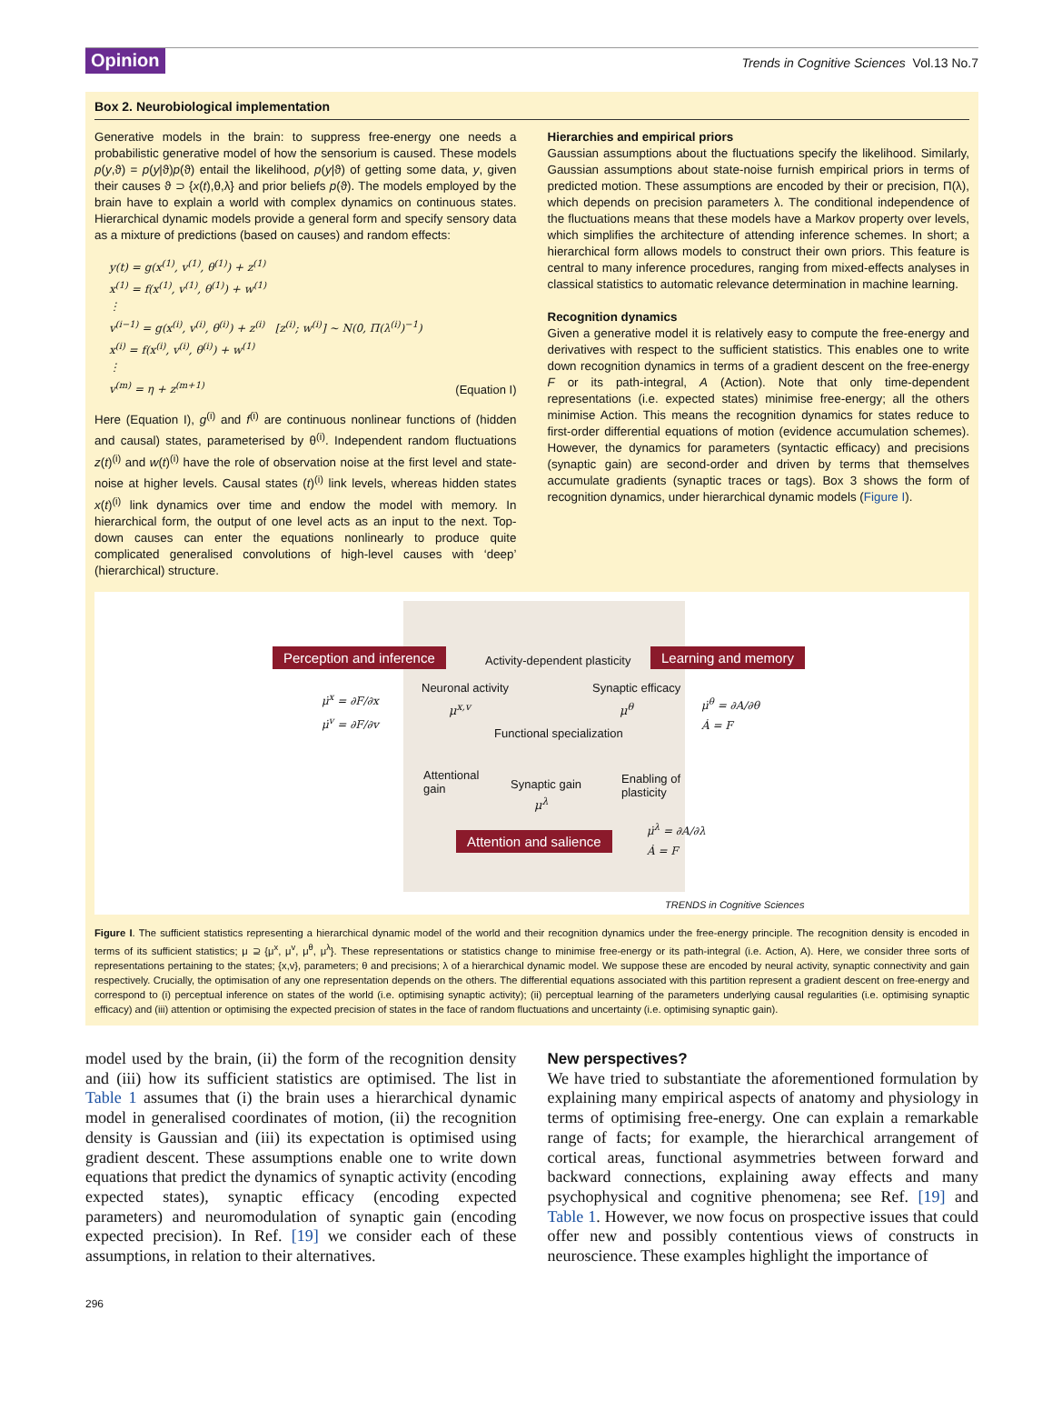Opinion Trends in Cognitive Sciences Vol.13 No.7
Box 2. Neurobiological implementation
Generative models in the brain: to suppress free-energy one needs a probabilistic generative model of how the sensorium is caused. These models p(y,ϑ) = p(y|ϑ)p(ϑ) entail the likelihood, p(y|ϑ) of getting some data, y, given their causes ϑ ⊃ {x(t),θ,λ} and prior beliefs p(ϑ). The models employed by the brain have to explain a world with complex dynamics on continuous states. Hierarchical dynamic models provide a general form and specify sensory data as a mixture of predictions (based on causes) and random effects:
y(t) = g(x<sup>(1)</sup>, v<sup>(1)</sup>, θ<sup>(1)</sup>) + z<sup>(1)</sup>
x<sup>(1)</sup> = f(x<sup>(1)</sup>, v<sup>(1)</sup>, θ<sup>(1)</sup>) + w<sup>(1)</sup>
⋮
v<sup>(i−1)</sup> = g(x<sup>(i)</sup>, v<sup>(i)</sup>, θ<sup>(i)</sup>) + z<sup>(i)</sup> [z<sup>(i)</sup>; w<sup>(i)</sup>] ~ N(0, Π(λ<sup>(i)</sup>)<sup>−1</sup>)
x<sup>(i)</sup> = f(x<sup>(i)</sup>, v<sup>(i)</sup>, θ<sup>(i)</sup>) + w<sup>(1)</sup>
⋮
v<sup>(m)</sup> = η + z<sup>(m+1)</sup>
(Equation I)
Here (Equation I), g<sup>(i)</sup> and f<sup>(i)</sup> are continuous nonlinear functions of (hidden and causal) states, parameterised by θ<sup>(i)</sup>. Independent random fluctuations z(t)<sup>(i)</sup> and w(t)<sup>(i)</sup> have the role of observation noise at the first level and state-noise at higher levels. Causal states (t)<sup>(i)</sup> link levels, whereas hidden states x(t)<sup>(i)</sup> link dynamics over time and endow the model with memory. In hierarchical form, the output of one level acts as an input to the next. Top-down causes can enter the equations nonlinearly to produce quite complicated generalised convolutions of high-level causes with ‘deep’ (hierarchical) structure.
Hierarchies and empirical priors
Gaussian assumptions about the fluctuations specify the likelihood. Similarly, Gaussian assumptions about state-noise furnish empirical priors in terms of predicted motion. These assumptions are encoded by their or precision, Π(λ), which depends on precision parameters λ. The conditional independence of the fluctuations means that these models have a Markov property over levels, which simplifies the architecture of attending inference schemes. In short; a hierarchical form allows models to construct their own priors. This feature is central to many inference procedures, ranging from mixed-effects analyses in classical statistics to automatic relevance determination in machine learning.
Recognition dynamics
Given a generative model it is relatively easy to compute the free-energy and derivatives with respect to the sufficient statistics. This enables one to write down recognition dynamics in terms of a gradient descent on the free-energy F or its path-integral, A (Action). Note that only time-dependent representations (i.e. expected states) minimise free-energy; all the others minimise Action. This means the recognition dynamics for states reduce to first-order differential equations of motion (evidence accumulation schemes). However, the dynamics for parameters (syntactic efficacy) and precisions (synaptic gain) are second-order and driven by terms that themselves accumulate gradients (synaptic traces or tags). Box 3 shows the form of recognition dynamics, under hierarchical dynamic models (Figure I).
Perception and inference Activity-dependent plasticity Learning and memory
Neuronal activity Synaptic efficacy
μ̇<sup>x</sup> = ∂F/∂x
μ̇<sup>v</sup> = ∂F/∂v
μ<sup>x,v</sup> μ<sup>θ</sup>
μ̇<sup>θ</sup> = ∂A/∂θ
Ȧ = F
Functional specialization
Attentional
gain
Synaptic gain
Enabling of
plasticity
μ<sup>λ</sup>
Attention and salience
μ̇<sup>λ</sup> = ∂A/∂λ
Ȧ = F
TRENDS in Cognitive Sciences
Figure I. The sufficient statistics representing a hierarchical dynamic model of the world and their recognition dynamics under the free-energy principle. The recognition density is encoded in terms of its sufficient statistics; μ ⊇ {μ<sup>x</sup>, μ<sup>v</sup>, μ<sup>θ</sup>, μ<sup>λ</sup>}. These representations or statistics change to minimise free-energy or its path-integral (i.e. Action, A). Here, we consider three sorts of representations pertaining to the states; {x,v}, parameters; θ and precisions; λ of a hierarchical dynamic model. We suppose these are encoded by neural activity, synaptic connectivity and gain respectively. Crucially, the optimisation of any one representation depends on the others. The differential equations associated with this partition represent a gradient descent on free-energy and correspond to (i) perceptual inference on states of the world (i.e. optimising synaptic activity); (ii) perceptual learning of the parameters underlying causal regularities (i.e. optimising synaptic efficacy) and (iii) attention or optimising the expected precision of states in the face of random fluctuations and uncertainty (i.e. optimising synaptic gain).
model used by the brain, (ii) the form of the recognition density and (iii) how its sufficient statistics are optimised. The list in Table 1 assumes that (i) the brain uses a hierarchical dynamic model in generalised coordinates of motion, (ii) the recognition density is Gaussian and (iii) its expectation is optimised using gradient descent. These assumptions enable one to write down equations that predict the dynamics of synaptic activity (encoding expected states), synaptic efficacy (encoding expected parameters) and neuromodulation of synaptic gain (encoding expected precision). In Ref. [19] we consider each of these assumptions, in relation to their alternatives.
New perspectives?
We have tried to substantiate the aforementioned formulation by explaining many empirical aspects of anatomy and physiology in terms of optimising free-energy. One can explain a remarkable range of facts; for example, the hierarchical arrangement of cortical areas, functional asymmetries between forward and backward connections, explaining away effects and many psychophysical and cognitive phenomena; see Ref. [19] and Table 1. However, we now focus on prospective issues that could offer new and possibly contentious views of constructs in neuroscience. These examples highlight the importance of
296